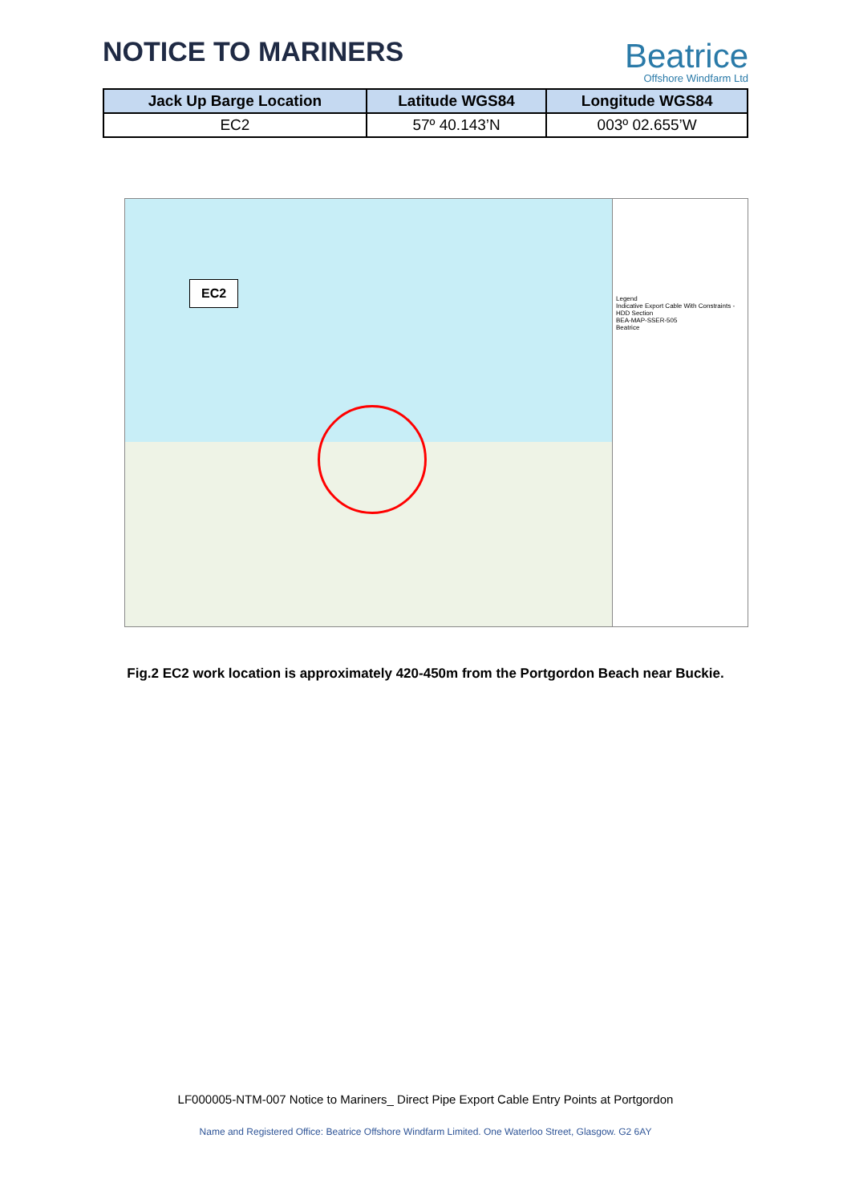NOTICE TO MARINERS
Beatrice
Offshore Windfarm Ltd
| Jack Up Barge Location | Latitude WGS84 | Longitude WGS84 |
| --- | --- | --- |
| EC2 | 57º 40.143’N | 003º 02.655’W |
EC2
Legend
Indicative Export Cable With Constraints - HDD Section
BEA-MAP-SSER-505
Beatrice
Fig.2 EC2 work location is approximately 420-450m from the Portgordon Beach near Buckie.
LF000005-NTM-007 Notice to Mariners_ Direct Pipe Export Cable Entry Points at Portgordon
Name and Registered Office: Beatrice Offshore Windfarm Limited. One Waterloo Street, Glasgow. G2 6AY